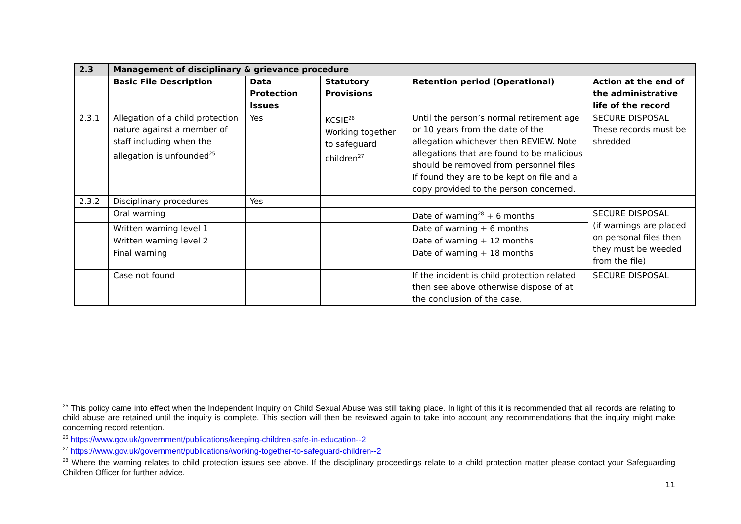| 2.3 | Management of disciplinary & grievance procedure | | | | |
| --- | --- | --- | --- | --- | --- |
| | Basic File Description | Data Protection Issues | Statutory Provisions | Retention period (Operational) | Action at the end of the administrative life of the record |
| 2.3.1 | Allegation of a child protection nature against a member of staff including when the allegation is unfounded<sup>25</sup> | Yes | KCSIE<sup>26</sup> Working together to safeguard children<sup>27</sup> | Until the person’s normal retirement age or 10 years from the date of the allegation whichever then REVIEW. Note allegations that are found to be malicious should be removed from personnel files. If found they are to be kept on file and a copy provided to the person concerned. | SECURE DISPOSAL These records must be shredded |
| 2.3.2 | Disciplinary procedures | Yes | | | |
| | Oral warning | | | Date of warning<sup>28</sup> + 6 months | SECURE DISPOSAL (if warnings are placed on personal files then they must be weeded from the file) |
| | Written warning level 1 | | | Date of warning + 6 months | |
| | Written warning level 2 | | | Date of warning + 12 months | |
| | Final warning | | | Date of warning + 18 months | |
| | Case not found | | | If the incident is child protection related then see above otherwise dispose of at the conclusion of the case. | SECURE DISPOSAL |
<sup>25</sup> This policy came into effect when the Independent Inquiry on Child Sexual Abuse was still taking place. In light of this it is recommended that all records are relating to child abuse are retained until the inquiry is complete. This section will then be reviewed again to take into account any recommendations that the inquiry might make concerning record retention.
<sup>26</sup> https://www.gov.uk/government/publications/keeping-children-safe-in-education--2
<sup>27</sup> https://www.gov.uk/government/publications/working-together-to-safeguard-children--2
<sup>28</sup> Where the warning relates to child protection issues see above. If the disciplinary proceedings relate to a child protection matter please contact your Safeguarding Children Officer for further advice.
11